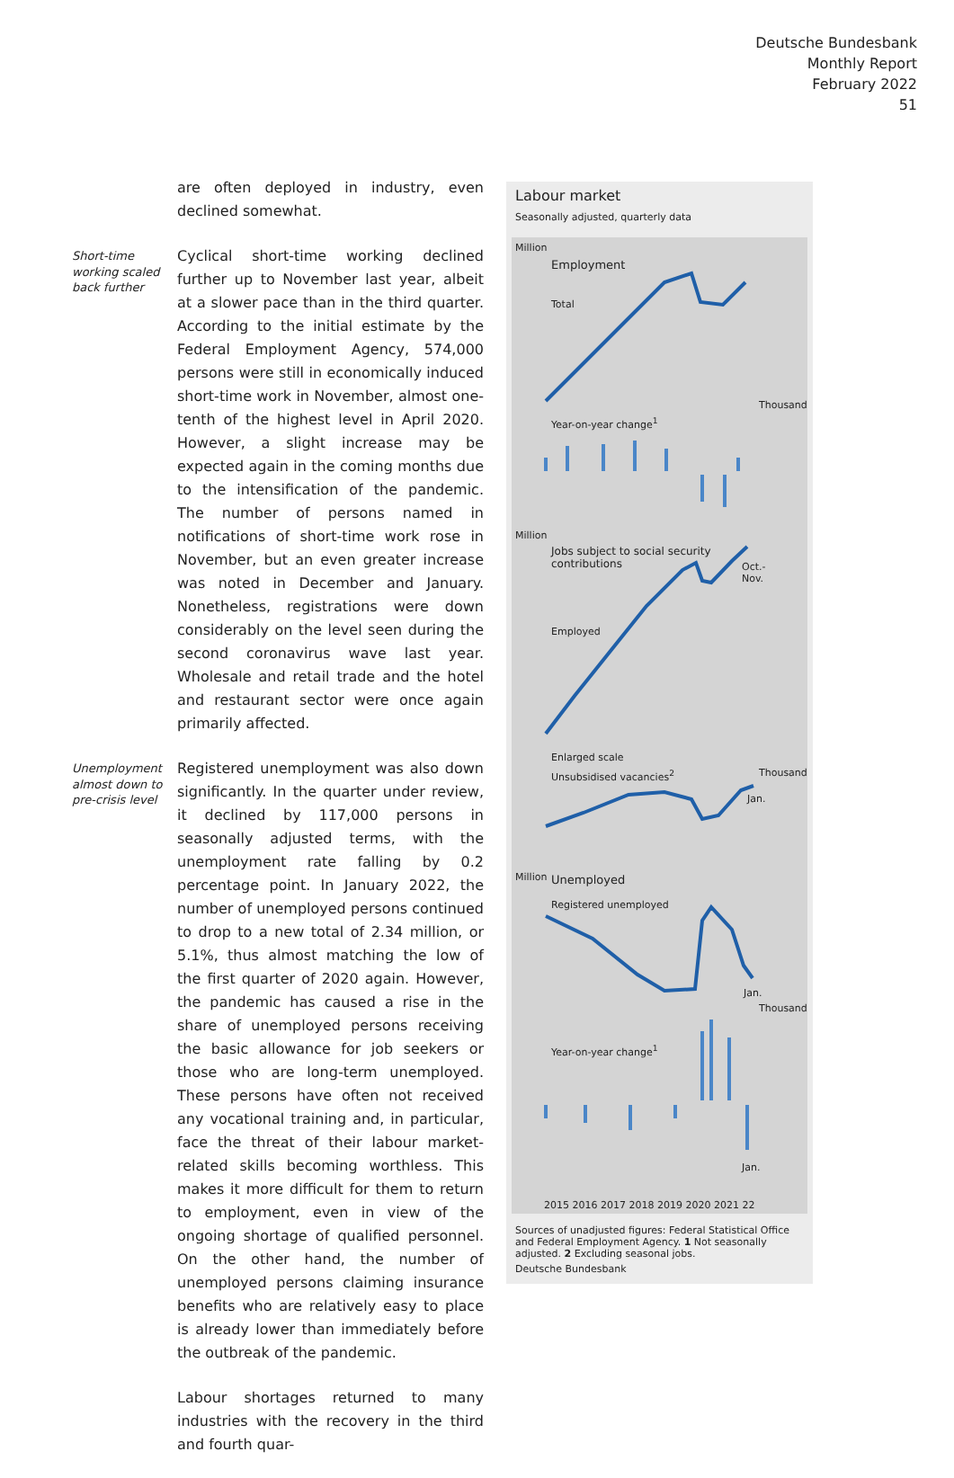Deutsche Bundesbank
Monthly Report
February 2022
51
are often deployed in industry, even declined somewhat.
Short-time working scaled back further
Cyclical short-time working declined further up to November last year, albeit at a slower pace than in the third quarter. According to the initial estimate by the Federal Employment Agency, 574,000 persons were still in economically induced short-time work in November, almost one-tenth of the highest level in April 2020. However, a slight increase may be expected again in the coming months due to the intensification of the pandemic. The number of persons named in notifications of short-time work rose in November, but an even greater increase was noted in December and January. Nonetheless, registrations were down considerably on the level seen during the second coronavirus wave last year. Wholesale and retail trade and the hotel and restaurant sector were once again primarily affected.
Unemployment almost down to pre-crisis level
Registered unemployment was also down significantly. In the quarter under review, it declined by 117,000 persons in seasonally adjusted terms, with the unemployment rate falling by 0.2 percentage point. In January 2022, the number of unemployed persons continued to drop to a new total of 2.34 million, or 5.1%, thus almost matching the low of the first quarter of 2020 again. However, the pandemic has caused a rise in the share of unemployed persons receiving the basic allowance for job seekers or those who are long-term unemployed. These persons have often not received any vocational training and, in particular, face the threat of their labour market-related skills becoming worthless. This makes it more difficult for them to return to employment, even in view of the ongoing shortage of qualified personnel. On the other hand, the number of unemployed persons claiming insurance benefits who are relatively easy to place is already lower than immediately before the outbreak of the pandemic.
Labour shortages returned to many industries with the recovery in the third and fourth quar-
Labour market
Seasonally adjusted, quarterly data
Million
Employment
Total
Thousand
Year-on-year change<sup>1</sup>
Million
Jobs subject to social security
contributions
Oct.-
Nov.
Employed
Enlarged scale
Unsubsidised vacancies<sup>2</sup> Thousand
Jan.
Million Unemployed
Registered unemployed
Jan.
Thousand
Year-on-year change<sup>1</sup>
Jan.
2015 2016 2017 2018 2019 2020 2021 22
Sources of unadjusted figures: Federal Statistical Office and Federal Employment Agency. 1 Not seasonally adjusted. 2 Excluding seasonal jobs.
Deutsche Bundesbank